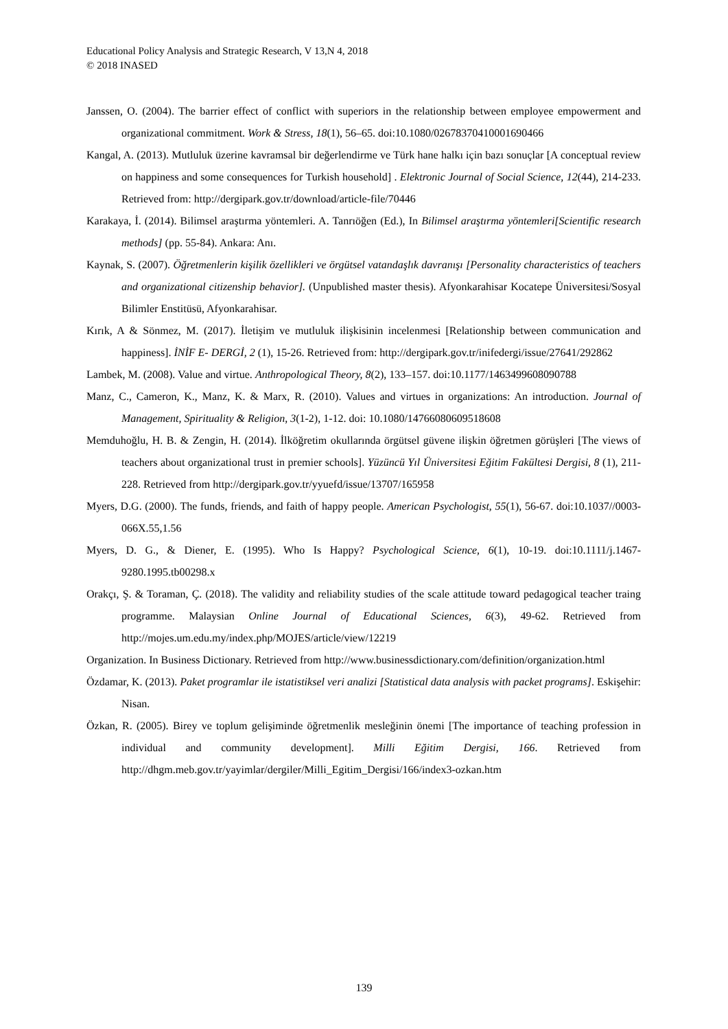Educational Policy Analysis and Strategic Research, V 13,N 4, 2018
© 2018 INASED
Janssen, O. (2004). The barrier effect of conflict with superiors in the relationship between employee empowerment and organizational commitment. Work & Stress, 18(1), 56–65. doi:10.1080/02678370410001690466
Kangal, A. (2013). Mutluluk üzerine kavramsal bir değerlendirme ve Türk hane halkı için bazı sonuçlar [A conceptual review on happiness and some consequences for Turkish household] . Elektronic Journal of Social Science, 12(44), 214-233. Retrieved from: http://dergipark.gov.tr/download/article-file/70446
Karakaya, İ. (2014). Bilimsel araştırma yöntemleri. A. Tanrıöğen (Ed.), In Bilimsel araştırma yöntemleri[Scientific research methods] (pp. 55-84). Ankara: Anı.
Kaynak, S. (2007). Öğretmenlerin kişilik özellikleri ve örgütsel vatandaşlık davranışı [Personality characteristics of teachers and organizational citizenship behavior]. (Unpublished master thesis). Afyonkarahisar Kocatepe Üniversitesi/Sosyal Bilimler Enstitüsü, Afyonkarahisar.
Kırık, A & Sönmez, M. (2017). İletişim ve mutluluk ilişkisinin incelenmesi [Relationship between communication and happiness]. İNİF E- DERGİ, 2 (1), 15-26. Retrieved from: http://dergipark.gov.tr/inifedergi/issue/27641/292862
Lambek, M. (2008). Value and virtue. Anthropological Theory, 8(2), 133–157. doi:10.1177/1463499608090788
Manz, C., Cameron, K., Manz, K. & Marx, R. (2010). Values and virtues in organizations: An introduction. Journal of Management, Spirituality & Religion, 3(1-2), 1-12. doi: 10.1080/14766080609518608
Memduhoğlu, H. B. & Zengin, H. (2014). İlköğretim okullarında örgütsel güvene ilişkin öğretmen görüşleri [The views of teachers about organizational trust in premier schools]. Yüzüncü Yıl Üniversitesi Eğitim Fakültesi Dergisi, 8 (1), 211-228. Retrieved from http://dergipark.gov.tr/yyuefd/issue/13707/165958
Myers, D.G. (2000). The funds, friends, and faith of happy people. American Psychologist, 55(1), 56-67. doi:10.1037//0003-066X.55,1.56
Myers, D. G., & Diener, E. (1995). Who Is Happy? Psychological Science, 6(1), 10-19. doi:10.1111/j.1467-9280.1995.tb00298.x
Orakçı, Ş. & Toraman, Ç. (2018). The validity and reliability studies of the scale attitude toward pedagogical teacher traing programme. Malaysian Online Journal of Educational Sciences, 6(3), 49-62. Retrieved from http://mojes.um.edu.my/index.php/MOJES/article/view/12219
Organization. In Business Dictionary. Retrieved from http://www.businessdictionary.com/definition/organization.html
Özdamar, K. (2013). Paket programlar ile istatistiksel veri analizi [Statistical data analysis with packet programs]. Eskişehir: Nisan.
Özkan, R. (2005). Birey ve toplum gelişiminde öğretmenlik mesleğinin önemi [The importance of teaching profession in individual and community development]. Milli Eğitim Dergisi, 166. Retrieved from http://dhgm.meb.gov.tr/yayimlar/dergiler/Milli_Egitim_Dergisi/166/index3-ozkan.htm
139